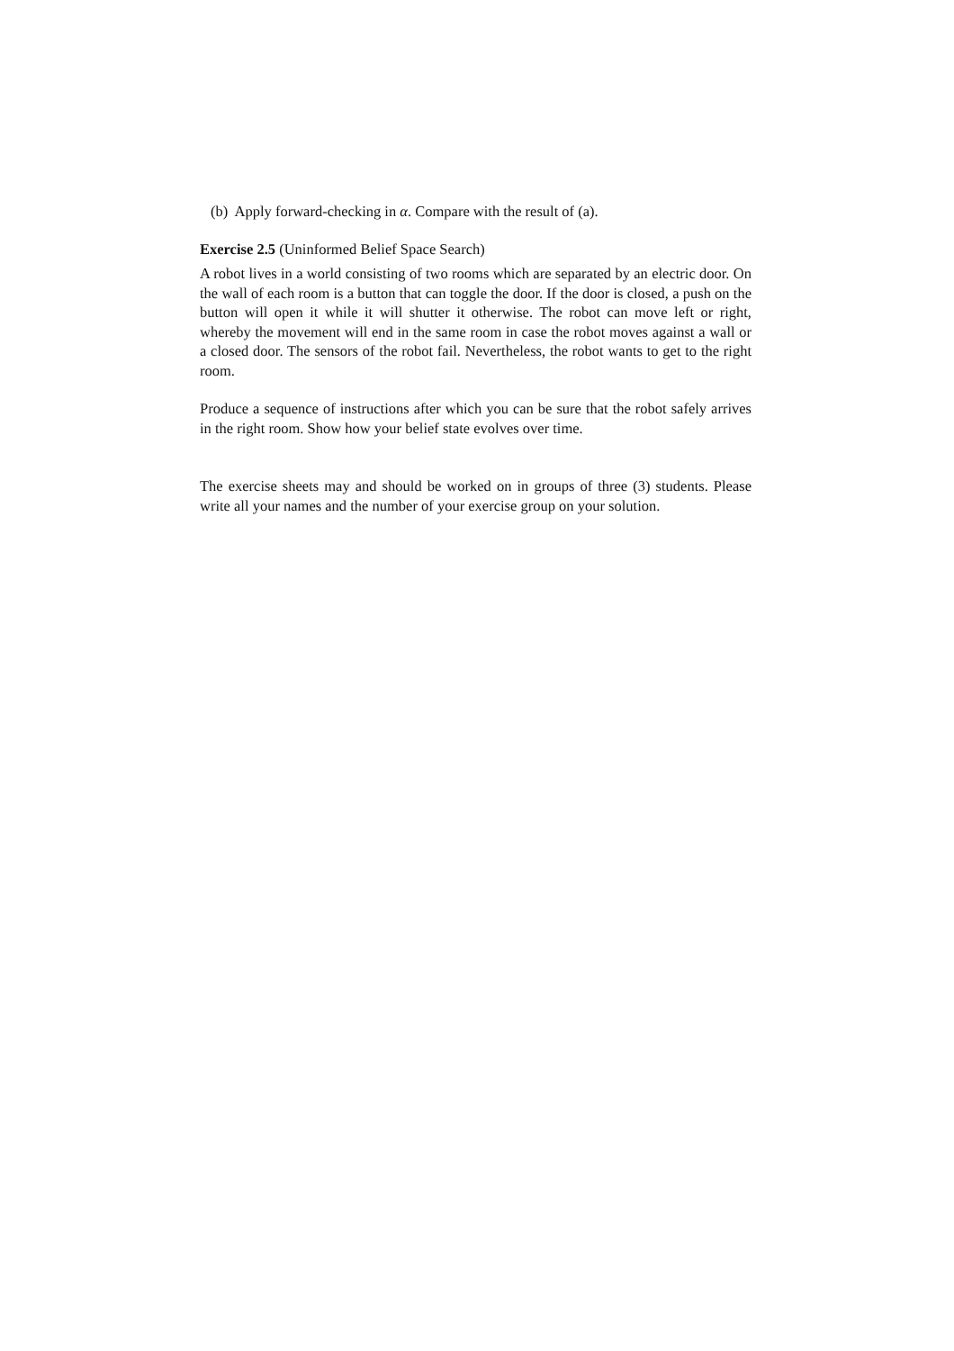(b) Apply forward-checking in α. Compare with the result of (a).
Exercise 2.5 (Uninformed Belief Space Search)
A robot lives in a world consisting of two rooms which are separated by an electric door. On the wall of each room is a button that can toggle the door. If the door is closed, a push on the button will open it while it will shutter it otherwise. The robot can move left or right, whereby the movement will end in the same room in case the robot moves against a wall or a closed door. The sensors of the robot fail. Nevertheless, the robot wants to get to the right room.
Produce a sequence of instructions after which you can be sure that the robot safely arrives in the right room. Show how your belief state evolves over time.
The exercise sheets may and should be worked on in groups of three (3) students. Please write all your names and the number of your exercise group on your solution.